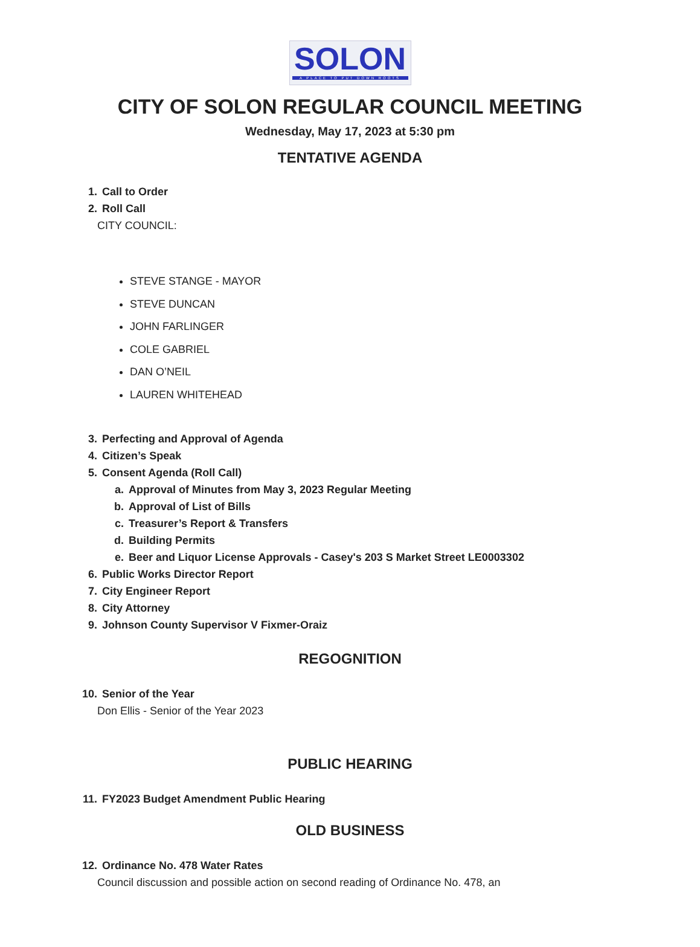SOLON
A PLACE TO PUT DOWN ROOTS
CITY OF SOLON REGULAR COUNCIL MEETING
Wednesday, May 17, 2023 at 5:30 pm
TENTATIVE AGENDA
1. Call to Order
2. Roll Call
CITY COUNCIL:
STEVE STANGE - MAYOR
STEVE DUNCAN
JOHN FARLINGER
COLE GABRIEL
DAN O’NEIL
LAUREN WHITEHEAD
3. Perfecting and Approval of Agenda
4. Citizen’s Speak
5. Consent Agenda (Roll Call)
a. Approval of Minutes from May 3, 2023 Regular Meeting
b. Approval of List of Bills
c. Treasurer’s Report & Transfers
d. Building Permits
e. Beer and Liquor License Approvals - Casey's 203 S Market Street LE0003302
6. Public Works Director Report
7. City Engineer Report
8. City Attorney
9. Johnson County Supervisor V Fixmer-Oraiz
REGOGNITION
10. Senior of the Year
Don Ellis - Senior of the Year 2023
PUBLIC HEARING
11. FY2023 Budget Amendment Public Hearing
OLD BUSINESS
12. Ordinance No. 478 Water Rates
Council discussion and possible action on second reading of Ordinance No. 478, an